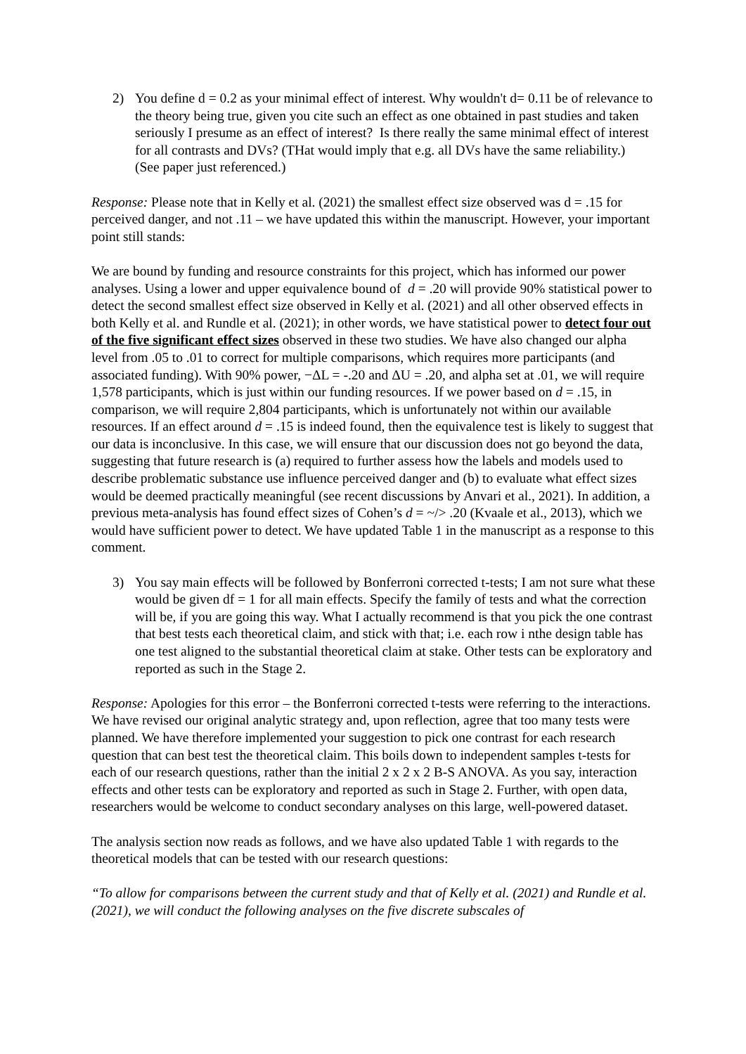2) You define d = 0.2 as your minimal effect of interest. Why wouldn't d= 0.11 be of relevance to the theory being true, given you cite such an effect as one obtained in past studies and taken seriously I presume as an effect of interest? Is there really the same minimal effect of interest for all contrasts and DVs? (THat would imply that e.g. all DVs have the same reliability.) (See paper just referenced.)
Response: Please note that in Kelly et al. (2021) the smallest effect size observed was d = .15 for perceived danger, and not .11 – we have updated this within the manuscript. However, your important point still stands:
We are bound by funding and resource constraints for this project, which has informed our power analyses. Using a lower and upper equivalence bound of d = .20 will provide 90% statistical power to detect the second smallest effect size observed in Kelly et al. (2021) and all other observed effects in both Kelly et al. and Rundle et al. (2021); in other words, we have statistical power to detect four out of the five significant effect sizes observed in these two studies. We have also changed our alpha level from .05 to .01 to correct for multiple comparisons, which requires more participants (and associated funding). With 90% power, −ΔL = -.20 and ΔU = .20, and alpha set at .01, we will require 1,578 participants, which is just within our funding resources. If we power based on d = .15, in comparison, we will require 2,804 participants, which is unfortunately not within our available resources. If an effect around d = .15 is indeed found, then the equivalence test is likely to suggest that our data is inconclusive. In this case, we will ensure that our discussion does not go beyond the data, suggesting that future research is (a) required to further assess how the labels and models used to describe problematic substance use influence perceived danger and (b) to evaluate what effect sizes would be deemed practically meaningful (see recent discussions by Anvari et al., 2021). In addition, a previous meta-analysis has found effect sizes of Cohen’s d = ~/> .20 (Kvaale et al., 2013), which we would have sufficient power to detect. We have updated Table 1 in the manuscript as a response to this comment.
3) You say main effects will be followed by Bonferroni corrected t-tests; I am not sure what these would be given df = 1 for all main effects. Specify the family of tests and what the correction will be, if you are going this way. What I actually recommend is that you pick the one contrast that best tests each theoretical claim, and stick with that; i.e. each row i nthe design table has one test aligned to the substantial theoretical claim at stake. Other tests can be exploratory and reported as such in the Stage 2.
Response: Apologies for this error – the Bonferroni corrected t-tests were referring to the interactions. We have revised our original analytic strategy and, upon reflection, agree that too many tests were planned. We have therefore implemented your suggestion to pick one contrast for each research question that can best test the theoretical claim. This boils down to independent samples t-tests for each of our research questions, rather than the initial 2 x 2 x 2 B-S ANOVA. As you say, interaction effects and other tests can be exploratory and reported as such in Stage 2. Further, with open data, researchers would be welcome to conduct secondary analyses on this large, well-powered dataset.
The analysis section now reads as follows, and we have also updated Table 1 with regards to the theoretical models that can be tested with our research questions:
“To allow for comparisons between the current study and that of Kelly et al. (2021) and Rundle et al. (2021), we will conduct the following analyses on the five discrete subscales of